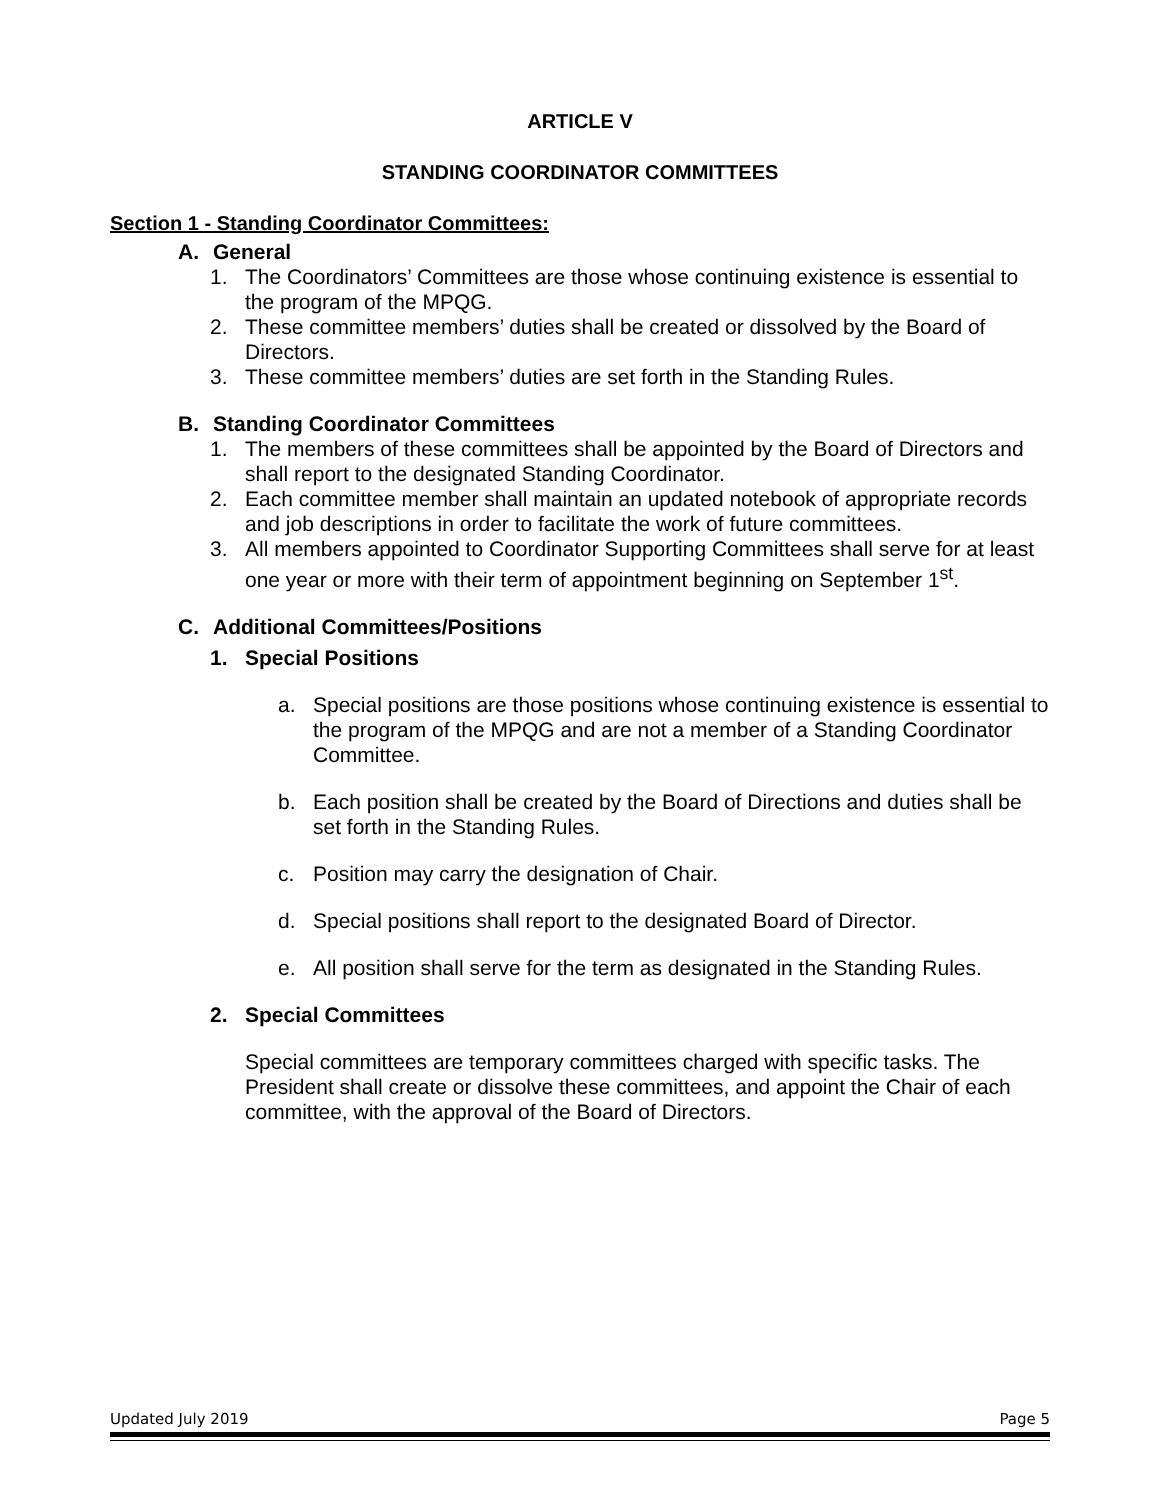ARTICLE V
STANDING COORDINATOR COMMITTEES
Section 1 - Standing Coordinator Committees:
A. General
1. The Coordinators’ Committees are those whose continuing existence is essential to the program of the MPQG.
2. These committee members’ duties shall be created or dissolved by the Board of Directors.
3. These committee members’ duties are set forth in the Standing Rules.
B. Standing Coordinator Committees
1. The members of these committees shall be appointed by the Board of Directors and shall report to the designated Standing Coordinator.
2. Each committee member shall maintain an updated notebook of appropriate records and job descriptions in order to facilitate the work of future committees.
3. All members appointed to Coordinator Supporting Committees shall serve for at least one year or more with their term of appointment beginning on September 1<sup>st</sup>.
C. Additional Committees/Positions
1. Special Positions
a. Special positions are those positions whose continuing existence is essential to the program of the MPQG and are not a member of a Standing Coordinator Committee.
b. Each position shall be created by the Board of Directions and duties shall be set forth in the Standing Rules.
c. Position may carry the designation of Chair.
d. Special positions shall report to the designated Board of Director.
e. All position shall serve for the term as designated in the Standing Rules.
2. Special Committees
Special committees are temporary committees charged with specific tasks. The President shall create or dissolve these committees, and appoint the Chair of each committee, with the approval of the Board of Directors.
Updated July 2019 Page 5